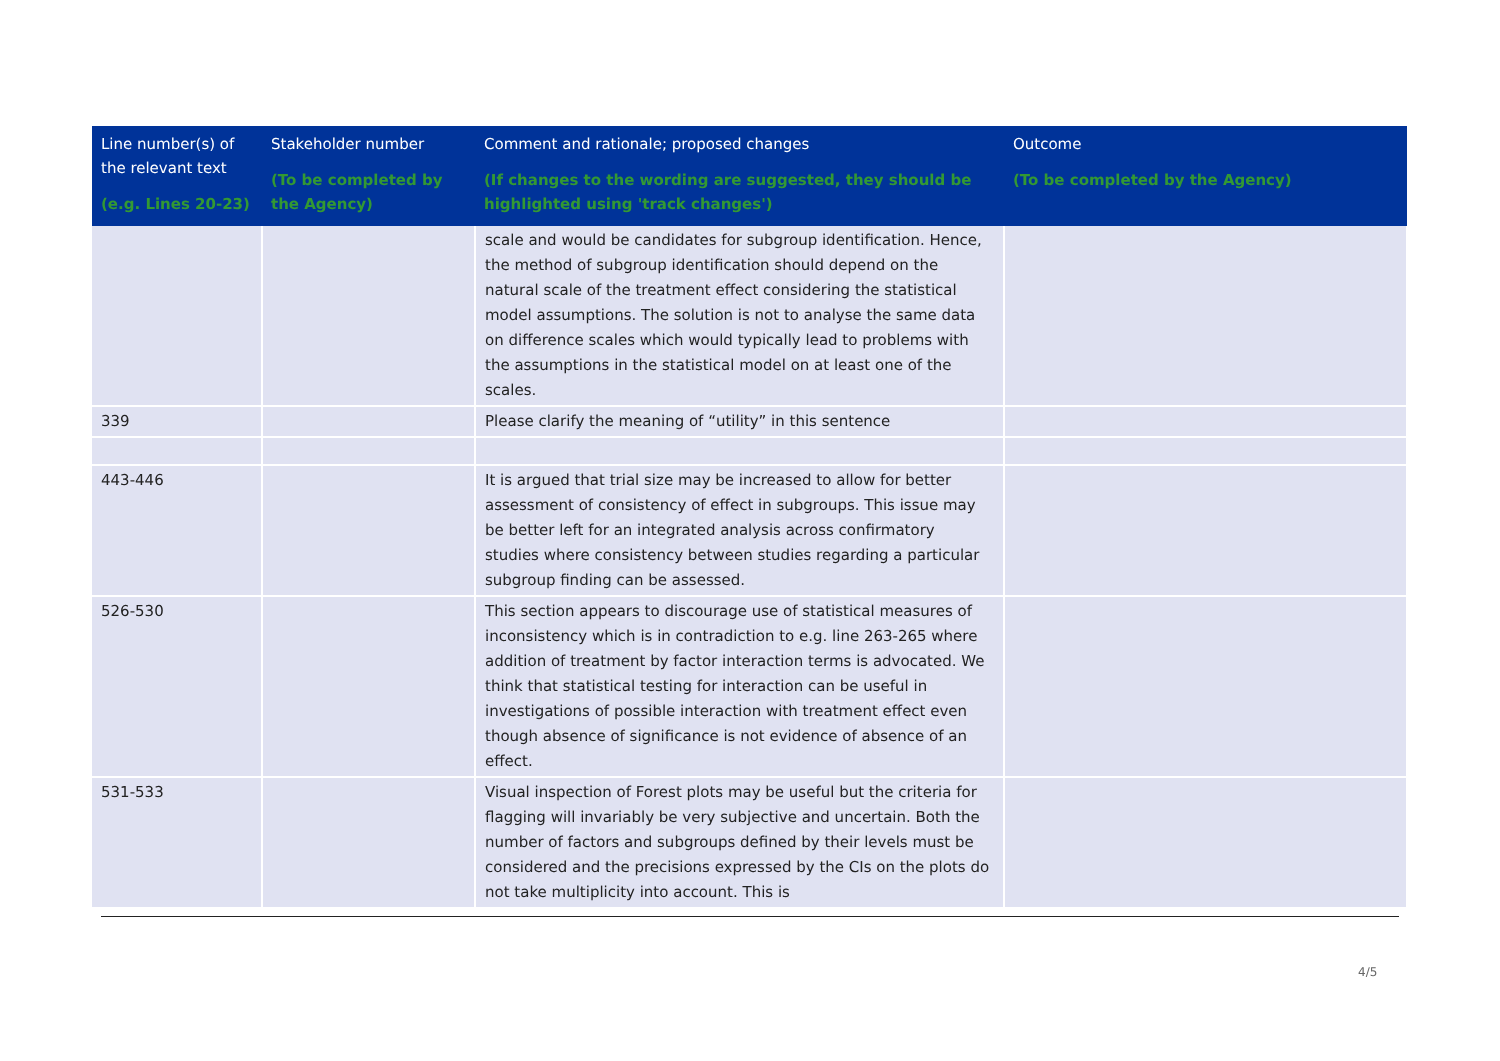| Line number(s) of the relevant text (e.g. Lines 20-23) | Stakeholder number (To be completed by the Agency) | Comment and rationale; proposed changes (If changes to the wording are suggested, they should be highlighted using 'track changes') | Outcome (To be completed by the Agency) |
| --- | --- | --- | --- |
| | | scale and would be candidates for subgroup identification. Hence, the method of subgroup identification should depend on the natural scale of the treatment effect considering the statistical model assumptions. The solution is not to analyse the same data on difference scales which would typically lead to problems with the assumptions in the statistical model on at least one of the scales. | |
| 339 | | Please clarify the meaning of “utility” in this sentence | |
| 443-446 | | It is argued that trial size may be increased to allow for better assessment of consistency of effect in subgroups. This issue may be better left for an integrated analysis across confirmatory studies where consistency between studies regarding a particular subgroup finding can be assessed. | |
| 526-530 | | This section appears to discourage use of statistical measures of inconsistency which is in contradiction to e.g. line 263-265 where addition of treatment by factor interaction terms is advocated. We think that statistical testing for interaction can be useful in investigations of possible interaction with treatment effect even though absence of significance is not evidence of absence of an effect. | |
| 531-533 | | Visual inspection of Forest plots may be useful but the criteria for flagging will invariably be very subjective and uncertain. Both the number of factors and subgroups defined by their levels must be considered and the precisions expressed by the CIs on the plots do not take multiplicity into account. This is | |
4/5